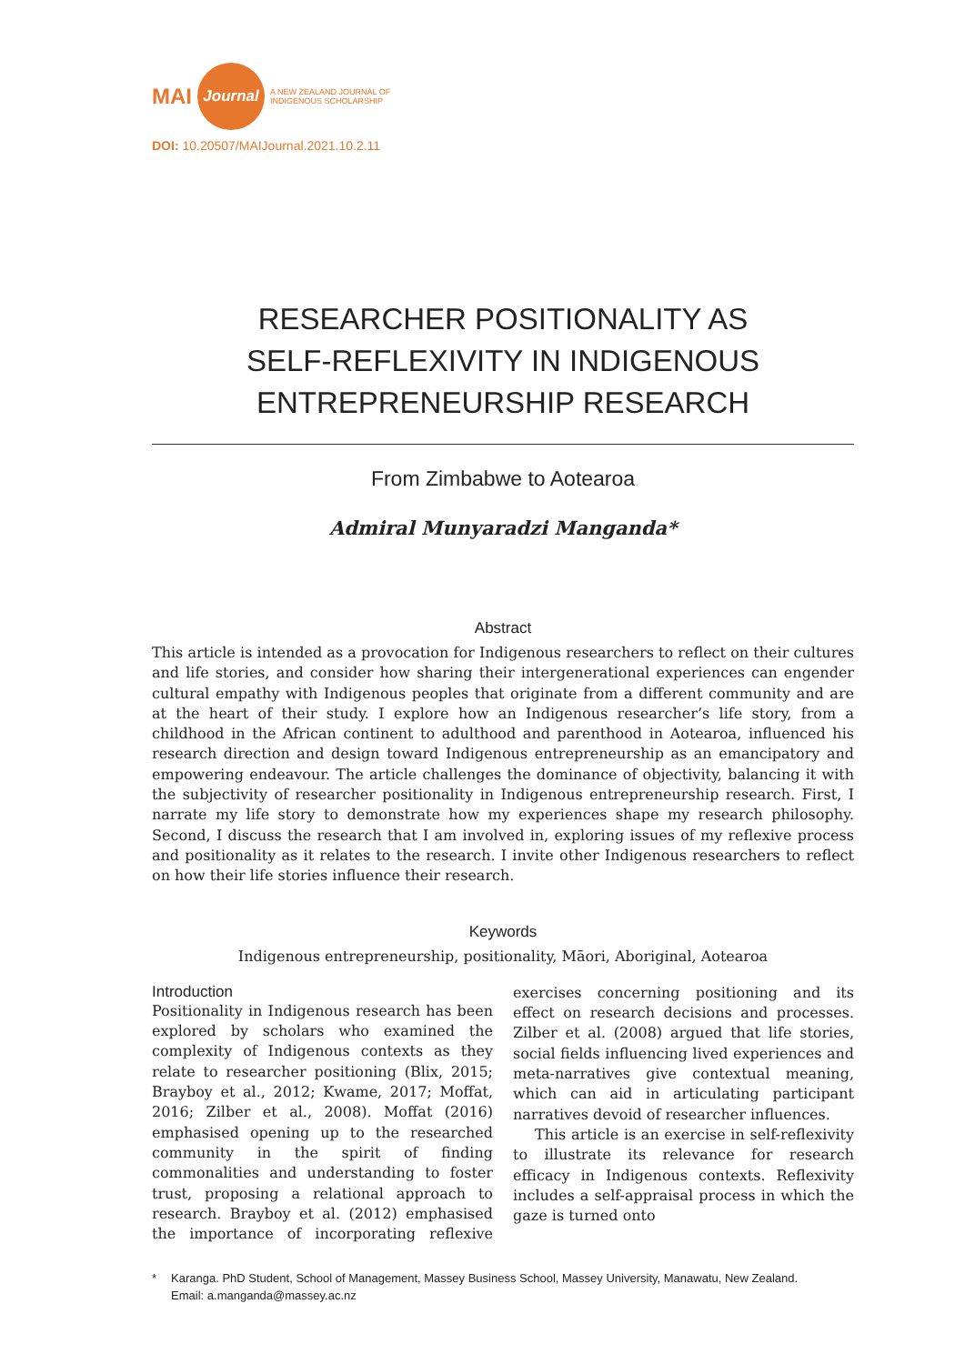MAI Journal A NEW ZEALAND JOURNAL OF
INDIGENOUS SCHOLARSHIP
DOI: 10.20507/MAIJournal.2021.10.2.11
RESEARCHER POSITIONALITY AS
SELF-REFLEXIVITY IN INDIGENOUS
ENTREPRENEURSHIP RESEARCH
From Zimbabwe to Aotearoa
Admiral Munyaradzi Manganda*
Abstract
This article is intended as a provocation for Indigenous researchers to reflect on their cultures and life stories, and consider how sharing their intergenerational experiences can engender cultural empathy with Indigenous peoples that originate from a different community and are at the heart of their study. I explore how an Indigenous researcher’s life story, from a childhood in the African continent to adulthood and parenthood in Aotearoa, influenced his research direction and design toward Indigenous entrepreneurship as an emancipatory and empowering endeavour. The article challenges the dominance of objectivity, balancing it with the subjectivity of researcher positionality in Indigenous entrepreneurship research. First, I narrate my life story to demonstrate how my experiences shape my research philosophy. Second, I discuss the research that I am involved in, exploring issues of my reflexive process and positionality as it relates to the research. I invite other Indigenous researchers to reflect on how their life stories influence their research.
Keywords
Indigenous entrepreneurship, positionality, Māori, Aboriginal, Aotearoa
Introduction
Positionality in Indigenous research has been explored by scholars who examined the complexity of Indigenous contexts as they relate to researcher positioning (Blix, 2015; Brayboy et al., 2012; Kwame, 2017; Moffat, 2016; Zilber et al., 2008). Moffat (2016) emphasised opening up to the researched community in the spirit of finding commonalities and understanding to foster trust, proposing a relational approach to research. Brayboy et al. (2012) emphasised the importance of incorporating reflexive exercises concerning positioning and its effect on research decisions and processes. Zilber et al. (2008) argued that life stories, social fields influencing lived experiences and meta-narratives give contextual meaning, which can aid in articulating participant narratives devoid of researcher influences.
This article is an exercise in self-reflexivity to illustrate its relevance for research efficacy in Indigenous contexts. Reflexivity includes a self-appraisal process in which the gaze is turned onto
* Karanga. PhD Student, School of Management, Massey Business School, Massey University, Manawatu, New Zealand.
Email: a.manganda@massey.ac.nz